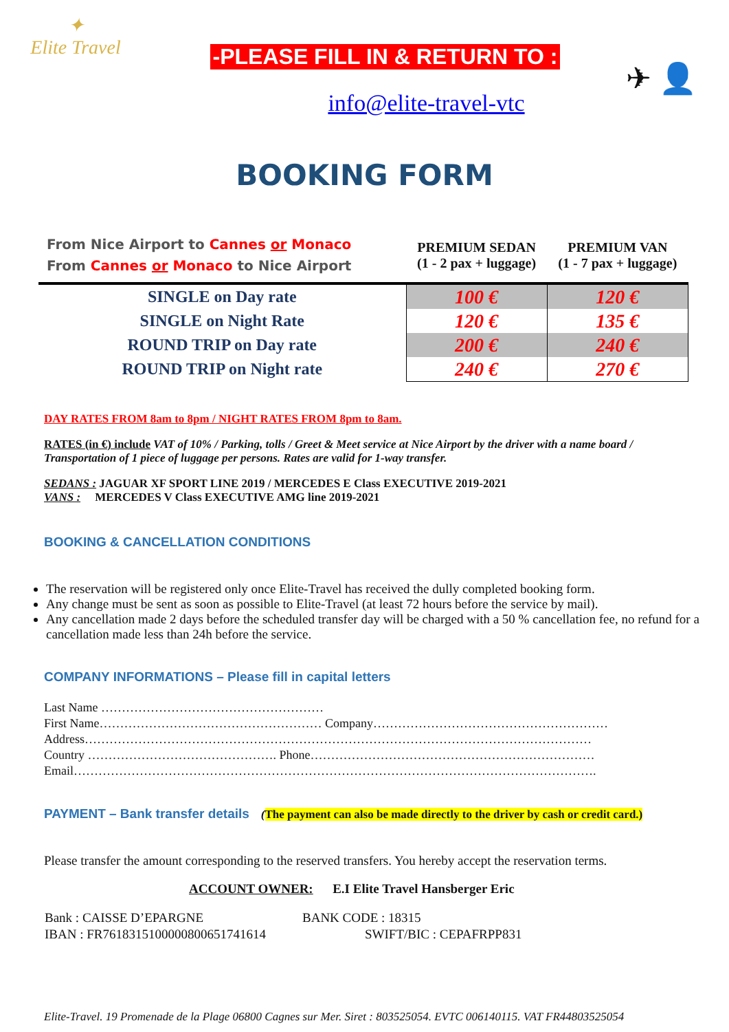✦
Elite Travel
-PLEASE FILL IN & RETURN TO :
info@elite-travel-vtc
✈ 👤
BOOKING FORM
| From Nice Airport to Cannes or Monaco From Cannes or Monaco to Nice Airport | PREMIUM SEDAN (1 - 2 pax + luggage) | PREMIUM VAN (1 - 7 pax + luggage) |
| --- | --- | --- |
| SINGLE on Day rate | 100 € | 120 € |
| SINGLE on Night Rate | 120 € | 135 € |
| ROUND TRIP on Day rate | 200 € | 240 € |
| ROUND TRIP on Night rate | 240 € | 270 € |
DAY RATES FROM 8am to 8pm / NIGHT RATES FROM 8pm to 8am.
RATES (in €) include VAT of 10% / Parking, tolls / Greet & Meet service at Nice Airport by the driver with a name board / Transportation of 1 piece of luggage per persons. Rates are valid for 1-way transfer.
SEDANS : JAGUAR XF SPORT LINE 2019 / MERCEDES E Class EXECUTIVE 2019-2021
VANS : MERCEDES V Class EXECUTIVE AMG line 2019-2021
BOOKING & CANCELLATION CONDITIONS
The reservation will be registered only once Elite-Travel has received the dully completed booking form.
Any change must be sent as soon as possible to Elite-Travel (at least 72 hours before the service by mail).
Any cancellation made 2 days before the scheduled transfer day will be charged with a 50 % cancellation fee, no refund for a cancellation made less than 24h before the service.
COMPANY INFORMATIONS – Please fill in capital letters
Last Name ………………………………………………
First Name……………………………………………… Company…………………………………………………
Address……………………………………………………………………………………………………………
Country ………………………………………. Phone……………………………………………………………
Email……………………………………………………………………………………………………………….
PAYMENT – Bank transfer details (The payment can also be made directly to the driver by cash or credit card.)
Please transfer the amount corresponding to the reserved transfers. You hereby accept the reservation terms.
ACCOUNT OWNER: E.I Elite Travel Hansberger Eric
| Bank : CAISSE D’EPARGNE | BANK CODE : 18315 |
| IBAN : FR7618315100000800651741614 | SWIFT/BIC : CEPAFRPP831 |
Elite-Travel. 19 Promenade de la Plage 06800 Cagnes sur Mer. Siret : 803525054. EVTC 006140115. VAT FR44803525054